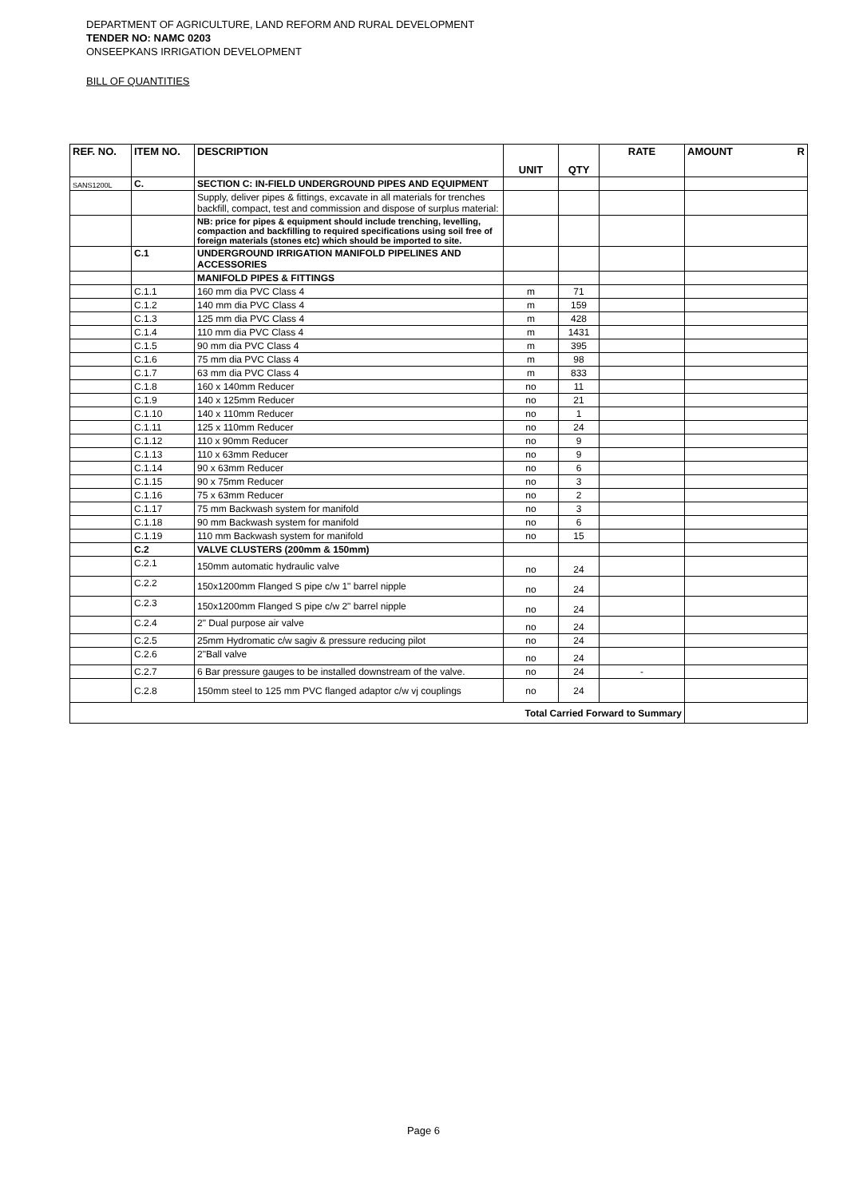DEPARTMENT OF AGRICULTURE, LAND REFORM AND RURAL DEVELOPMENT
TENDER NO: NAMC 0203
ONSEEPKANS IRRIGATION DEVELOPMENT
BILL OF QUANTITIES
| REF. NO. | ITEM NO. | DESCRIPTION | UNIT | QTY | RATE | AMOUNT R |
| --- | --- | --- | --- | --- | --- | --- |
| SANS1200L | C. | SECTION C: IN-FIELD UNDERGROUND PIPES AND EQUIPMENT | | | | |
| | | Supply, deliver pipes & fittings, excavate in all materials for trenches backfill, compact, test and commission and dispose of surplus material: | | | | |
| | | NB: price for pipes & equipment should include trenching, levelling, compaction and backfilling to required specifications using soil free of foreign materials (stones etc) which should be imported to site. | | | | |
| | C.1 | UNDERGROUND IRRIGATION MANIFOLD PIPELINES AND ACCESSORIES | | | | |
| | | MANIFOLD PIPES & FITTINGS | | | | |
| | C.1.1 | 160 mm dia PVC Class 4 | m | 71 | | |
| | C.1.2 | 140 mm dia PVC Class 4 | m | 159 | | |
| | C.1.3 | 125 mm dia PVC Class 4 | m | 428 | | |
| | C.1.4 | 110 mm dia PVC Class 4 | m | 1431 | | |
| | C.1.5 | 90 mm dia PVC Class 4 | m | 395 | | |
| | C.1.6 | 75 mm dia PVC Class 4 | m | 98 | | |
| | C.1.7 | 63 mm dia PVC Class 4 | m | 833 | | |
| | C.1.8 | 160 x 140mm Reducer | no | 11 | | |
| | C.1.9 | 140 x 125mm Reducer | no | 21 | | |
| | C.1.10 | 140 x 110mm Reducer | no | 1 | | |
| | C.1.11 | 125 x 110mm Reducer | no | 24 | | |
| | C.1.12 | 110 x 90mm Reducer | no | 9 | | |
| | C.1.13 | 110 x 63mm Reducer | no | 9 | | |
| | C.1.14 | 90 x 63mm Reducer | no | 6 | | |
| | C.1.15 | 90 x 75mm Reducer | no | 3 | | |
| | C.1.16 | 75 x 63mm Reducer | no | 2 | | |
| | C.1.17 | 75 mm Backwash system for manifold | no | 3 | | |
| | C.1.18 | 90 mm Backwash system for manifold | no | 6 | | |
| | C.1.19 | 110 mm Backwash system for manifold | no | 15 | | |
| | C.2 | VALVE CLUSTERS (200mm & 150mm) | | | | |
| | C.2.1 | 150mm automatic hydraulic valve | no | 24 | | |
| | C.2.2 | 150x1200mm Flanged S pipe c/w 1" barrel nipple | no | 24 | | |
| | C.2.3 | 150x1200mm Flanged S pipe c/w 2" barrel nipple | no | 24 | | |
| | C.2.4 | 2" Dual purpose air valve | no | 24 | | |
| | C.2.5 | 25mm Hydromatic c/w sagiv & pressure reducing pilot | no | 24 | | |
| | C.2.6 | 2"Ball valve | no | 24 | | |
| | C.2.7 | 6 Bar pressure gauges to be installed downstream of the valve. | no | 24 | - | |
| | C.2.8 | 150mm steel to 125 mm PVC flanged adaptor c/w vj couplings | no | 24 | | |
| Total Carried Forward to Summary | | | | | | |
Page 6